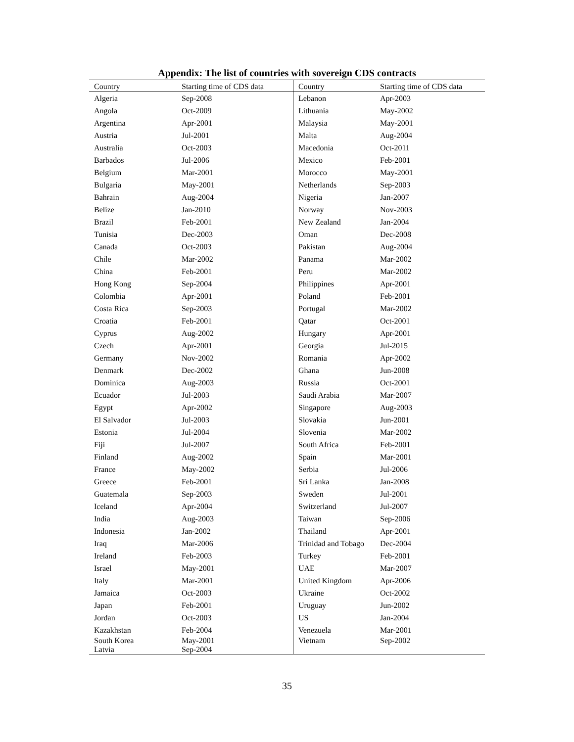Appendix: The list of countries with sovereign CDS contracts
| Country | Starting time of CDS data | Country | Starting time of CDS data |
| --- | --- | --- | --- |
| Algeria | Sep-2008 | Lebanon | Apr-2003 |
| Angola | Oct-2009 | Lithuania | May-2002 |
| Argentina | Apr-2001 | Malaysia | May-2001 |
| Austria | Jul-2001 | Malta | Aug-2004 |
| Australia | Oct-2003 | Macedonia | Oct-2011 |
| Barbados | Jul-2006 | Mexico | Feb-2001 |
| Belgium | Mar-2001 | Morocco | May-2001 |
| Bulgaria | May-2001 | Netherlands | Sep-2003 |
| Bahrain | Aug-2004 | Nigeria | Jan-2007 |
| Belize | Jan-2010 | Norway | Nov-2003 |
| Brazil | Feb-2001 | New Zealand | Jan-2004 |
| Tunisia | Dec-2003 | Oman | Dec-2008 |
| Canada | Oct-2003 | Pakistan | Aug-2004 |
| Chile | Mar-2002 | Panama | Mar-2002 |
| China | Feb-2001 | Peru | Mar-2002 |
| Hong Kong | Sep-2004 | Philippines | Apr-2001 |
| Colombia | Apr-2001 | Poland | Feb-2001 |
| Costa Rica | Sep-2003 | Portugal | Mar-2002 |
| Croatia | Feb-2001 | Qatar | Oct-2001 |
| Cyprus | Aug-2002 | Hungary | Apr-2001 |
| Czech | Apr-2001 | Georgia | Jul-2015 |
| Germany | Nov-2002 | Romania | Apr-2002 |
| Denmark | Dec-2002 | Ghana | Jun-2008 |
| Dominica | Aug-2003 | Russia | Oct-2001 |
| Ecuador | Jul-2003 | Saudi Arabia | Mar-2007 |
| Egypt | Apr-2002 | Singapore | Aug-2003 |
| El Salvador | Jul-2003 | Slovakia | Jun-2001 |
| Estonia | Jul-2004 | Slovenia | Mar-2002 |
| Fiji | Jul-2007 | South Africa | Feb-2001 |
| Finland | Aug-2002 | Spain | Mar-2001 |
| France | May-2002 | Serbia | Jul-2006 |
| Greece | Feb-2001 | Sri Lanka | Jan-2008 |
| Guatemala | Sep-2003 | Sweden | Jul-2001 |
| Iceland | Apr-2004 | Switzerland | Jul-2007 |
| India | Aug-2003 | Taiwan | Sep-2006 |
| Indonesia | Jan-2002 | Thailand | Apr-2001 |
| Iraq | Mar-2006 | Trinidad and Tobago | Dec-2004 |
| Ireland | Feb-2003 | Turkey | Feb-2001 |
| Israel | May-2001 | UAE | Mar-2007 |
| Italy | Mar-2001 | United Kingdom | Apr-2006 |
| Jamaica | Oct-2003 | Ukraine | Oct-2002 |
| Japan | Feb-2001 | Uruguay | Jun-2002 |
| Jordan | Oct-2003 | US | Jan-2004 |
| Kazakhstan | Feb-2004 | Venezuela | Mar-2001 |
| South Korea Latvia | May-2001 Sep-2004 | Vietnam | Sep-2002 |
35